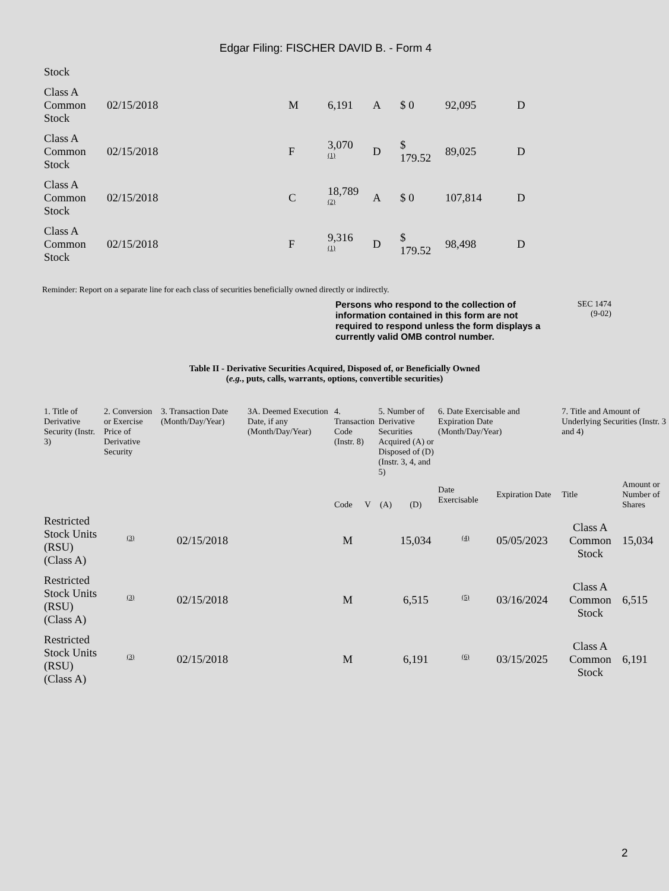Edgar Filing: FISCHER DAVID B. - Form 4
| Stock | | | | | | | |
| Class A Common Stock | 02/15/2018 | M | 6,191 | A | $ 0 | 92,095 | D |
| Class A Common Stock | 02/15/2018 | F | 3,070 <sup>(1)</sup> | D | $ 179.52 | 89,025 | D |
| Class A Common Stock | 02/15/2018 | C | 18,789 <sup>(2)</sup> | A | $ 0 | 107,814 | D |
| Class A Common Stock | 02/15/2018 | F | 9,316 <sup>(1)</sup> | D | $ 179.52 | 98,498 | D |
Reminder: Report on a separate line for each class of securities beneficially owned directly or indirectly.
Persons who respond to the collection of information contained in this form are not required to respond unless the form displays a currently valid OMB control number.
SEC 1474
(9-02)
Table II - Derivative Securities Acquired, Disposed of, or Beneficially Owned
(e.g., puts, calls, warrants, options, convertible securities)
| 1. Title of Derivative Security (Instr. 3) | 2. Conversion or Exercise Price of Derivative Security | 3. Transaction Date (Month/Day/Year) | 3A. Deemed Execution Date, if any (Month/Day/Year) | 4. Transaction Code (Instr. 8) | | 5. Number of Derivative Securities Acquired (A) or Disposed of (D) (Instr. 3, 4, and 5) | | 6. Date Exercisable and Expiration Date (Month/Day/Year) | | 7. Title and Amount of Underlying Securities (Instr. 3 and 4) | |
| --- | --- | --- | --- | --- | --- | --- | --- | --- | --- | --- | --- |
| | | | | Code | V | (A) | (D) | Date Exercisable | Expiration Date | Title | Amount or Number of Shares |
| Restricted Stock Units (RSU) (Class A) | <sup>(3)</sup> | 02/15/2018 | | M | | | 15,034 | <sup>(4)</sup> | 05/05/2023 | Class A Common Stock | 15,034 |
| Restricted Stock Units (RSU) (Class A) | <sup>(3)</sup> | 02/15/2018 | | M | | | 6,515 | <sup>(5)</sup> | 03/16/2024 | Class A Common Stock | 6,515 |
| Restricted Stock Units (RSU) (Class A) | <sup>(3)</sup> | 02/15/2018 | | M | | | 6,191 | <sup>(6)</sup> | 03/15/2025 | Class A Common Stock | 6,191 |
2